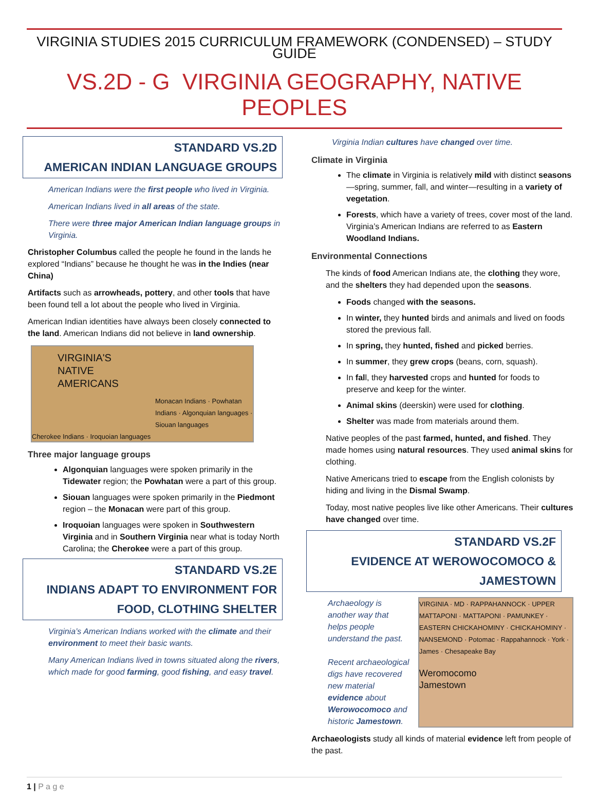VIRGINIA STUDIES 2015 CURRICULUM FRAMEWORK (CONDENSED) – STUDY GUIDE
VS.2D - G VIRGINIA GEOGRAPHY, NATIVE PEOPLES
STANDARD VS.2D
AMERICAN INDIAN LANGUAGE GROUPS
American Indians were the first people who lived in Virginia.
American Indians lived in all areas of the state.
There were three major American Indian language groups in Virginia.
Christopher Columbus called the people he found in the lands he explored “Indians” because he thought he was in the Indies (near China)
Artifacts such as arrowheads, pottery, and other tools that have been found tell a lot about the people who lived in Virginia.
American Indian identities have always been closely connected to the land. American Indians did not believe in land ownership.
VIRGINIA'S
NATIVE
AMERICANS
Monacan Indians · Powhatan Indians · Algonquian languages · Siouan languages
Cherokee Indians · Iroquoian languages
Three major language groups
Algonquian languages were spoken primarily in the Tidewater region; the Powhatan were a part of this group.
Siouan languages were spoken primarily in the Piedmont region – the Monacan were part of this group.
Iroquoian languages were spoken in Southwestern Virginia and in Southern Virginia near what is today North Carolina; the Cherokee were a part of this group.
STANDARD VS.2E
INDIANS ADAPT TO ENVIRONMENT FOR FOOD, CLOTHING SHELTER
Virginia’s American Indians worked with the climate and their environment to meet their basic wants.
Many American Indians lived in towns situated along the rivers, which made for good farming, good fishing, and easy travel.
Virginia Indian cultures have changed over time.
Climate in Virginia
The climate in Virginia is relatively mild with distinct seasons—spring, summer, fall, and winter—resulting in a variety of vegetation.
Forests, which have a variety of trees, cover most of the land. Virginia’s American Indians are referred to as Eastern Woodland Indians.
Environmental Connections
The kinds of food American Indians ate, the clothing they wore, and the shelters they had depended upon the seasons.
Foods changed with the seasons.
In winter, they hunted birds and animals and lived on foods stored the previous fall.
In spring, they hunted, fished and picked berries.
In summer, they grew crops (beans, corn, squash).
In fall, they harvested crops and hunted for foods to preserve and keep for the winter.
Animal skins (deerskin) were used for clothing.
Shelter was made from materials around them.
Native peoples of the past farmed, hunted, and fished. They made homes using natural resources. They used animal skins for clothing.
Native Americans tried to escape from the English colonists by hiding and living in the Dismal Swamp.
Today, most native peoples live like other Americans. Their cultures have changed over time.
STANDARD VS.2F
EVIDENCE AT WEROWOCOMOCO & JAMESTOWN
Archaeology is another way that helps people understand the past.
Recent archaeological digs have recovered new material evidence about Werowocomoco and historic Jamestown.
VIRGINIA · MD · RAPPAHANNOCK · UPPER MATTAPONI · MATTAPONI · PAMUNKEY · EASTERN CHICKAHOMINY · CHICKAHOMINY · NANSEMOND · Potomac · Rappahannock · York · James · Chesapeake Bay
Weromocomo
Jamestown
Archaeologists study all kinds of material evidence left from people of the past.
1 | P a g e